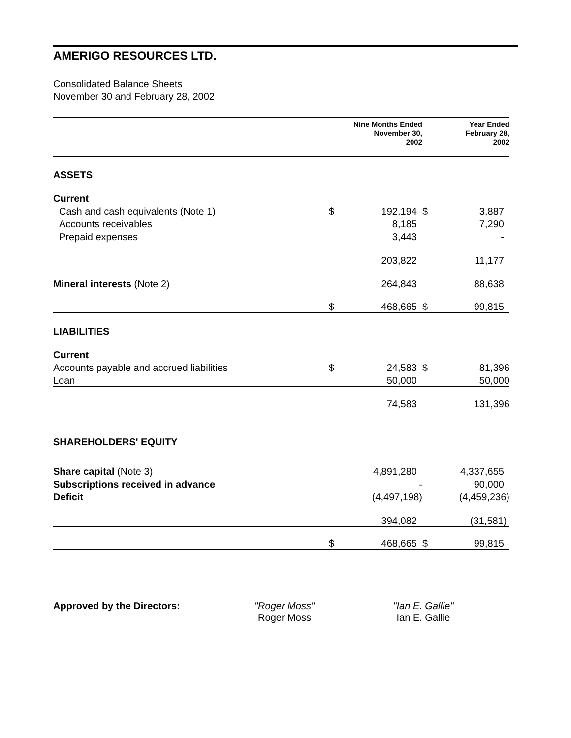AMERIGO RESOURCES LTD.
Consolidated Balance Sheets
November 30 and February 28, 2002
| | | Nine Months Ended November 30, 2002 | | Year Ended February 28, 2002 |
| --- | --- | --- | --- | --- |
| ASSETS | | | | |
| Current | | | | |
| Cash and cash equivalents (Note 1) | $ | 192,194 | $ | 3,887 |
| Accounts receivables | | 8,185 | | 7,290 |
| Prepaid expenses | | 3,443 | | - |
| | | 203,822 | | 11,177 |
| Mineral interests (Note 2) | | 264,843 | | 88,638 |
| | $ | 468,665 | $ | 99,815 |
| LIABILITIES | | | | |
| Current | | | | |
| Accounts payable and accrued liabilities | $ | 24,583 | $ | 81,396 |
| Loan | | 50,000 | | 50,000 |
| | | 74,583 | | 131,396 |
| SHAREHOLDERS' EQUITY | | | | |
| Share capital (Note 3) | | 4,891,280 | | 4,337,655 |
| Subscriptions received in advance | | - | | 90,000 |
| Deficit | | (4,497,198) | | (4,459,236) |
| | | 394,082 | | (31,581) |
| | $ | 468,665 | $ | 99,815 |
Approved by the Directors: "Roger Moss"
Roger Moss
"Ian E. Gallie"
Ian E. Gallie